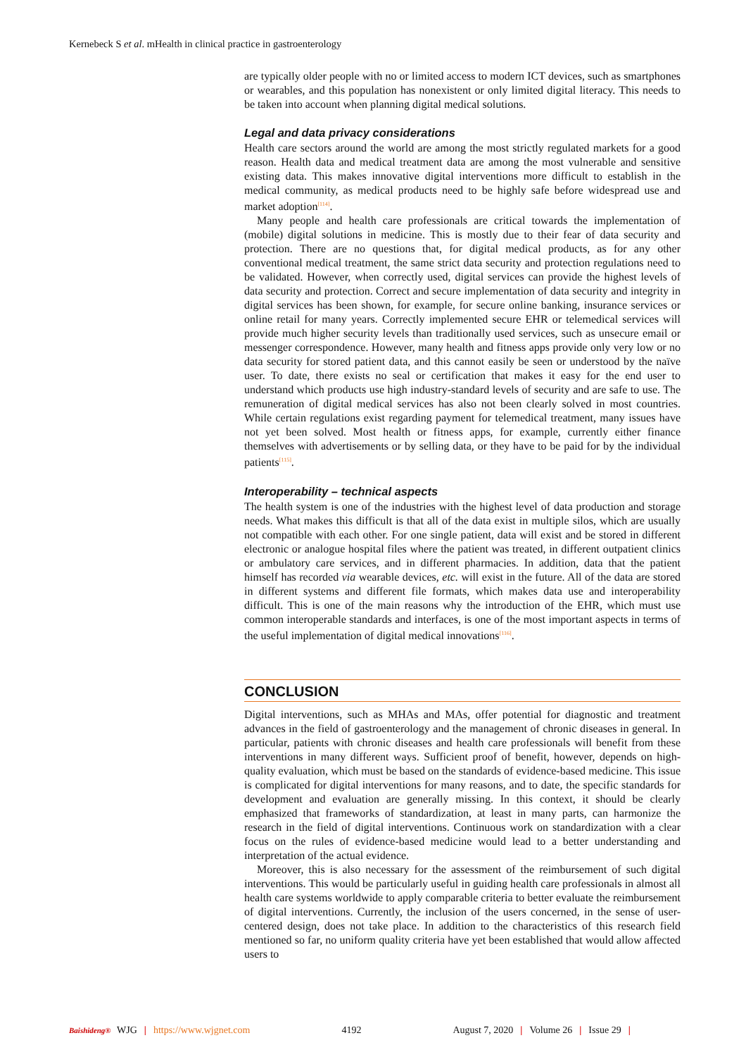Kernebeck S et al. mHealth in clinical practice in gastroenterology
are typically older people with no or limited access to modern ICT devices, such as smartphones or wearables, and this population has nonexistent or only limited digital literacy. This needs to be taken into account when planning digital medical solutions.
Legal and data privacy considerations
Health care sectors around the world are among the most strictly regulated markets for a good reason. Health data and medical treatment data are among the most vulnerable and sensitive existing data. This makes innovative digital interventions more difficult to establish in the medical community, as medical products need to be highly safe before widespread use and market adoption<sup>[114]</sup>.
Many people and health care professionals are critical towards the implementation of (mobile) digital solutions in medicine. This is mostly due to their fear of data security and protection. There are no questions that, for digital medical products, as for any other conventional medical treatment, the same strict data security and protection regulations need to be validated. However, when correctly used, digital services can provide the highest levels of data security and protection. Correct and secure implementation of data security and integrity in digital services has been shown, for example, for secure online banking, insurance services or online retail for many years. Correctly implemented secure EHR or telemedical services will provide much higher security levels than traditionally used services, such as unsecure email or messenger correspondence. However, many health and fitness apps provide only very low or no data security for stored patient data, and this cannot easily be seen or understood by the naïve user. To date, there exists no seal or certification that makes it easy for the end user to understand which products use high industry-standard levels of security and are safe to use. The remuneration of digital medical services has also not been clearly solved in most countries. While certain regulations exist regarding payment for telemedical treatment, many issues have not yet been solved. Most health or fitness apps, for example, currently either finance themselves with advertisements or by selling data, or they have to be paid for by the individual patients<sup>[115]</sup>.
Interoperability – technical aspects
The health system is one of the industries with the highest level of data production and storage needs. What makes this difficult is that all of the data exist in multiple silos, which are usually not compatible with each other. For one single patient, data will exist and be stored in different electronic or analogue hospital files where the patient was treated, in different outpatient clinics or ambulatory care services, and in different pharmacies. In addition, data that the patient himself has recorded via wearable devices, etc. will exist in the future. All of the data are stored in different systems and different file formats, which makes data use and interoperability difficult. This is one of the main reasons why the introduction of the EHR, which must use common interoperable standards and interfaces, is one of the most important aspects in terms of the useful implementation of digital medical innovations<sup>[116]</sup>.
CONCLUSION
Digital interventions, such as MHAs and MAs, offer potential for diagnostic and treatment advances in the field of gastroenterology and the management of chronic diseases in general. In particular, patients with chronic diseases and health care professionals will benefit from these interventions in many different ways. Sufficient proof of benefit, however, depends on high-quality evaluation, which must be based on the standards of evidence-based medicine. This issue is complicated for digital interventions for many reasons, and to date, the specific standards for development and evaluation are generally missing. In this context, it should be clearly emphasized that frameworks of standardization, at least in many parts, can harmonize the research in the field of digital interventions. Continuous work on standardization with a clear focus on the rules of evidence-based medicine would lead to a better understanding and interpretation of the actual evidence.
Moreover, this is also necessary for the assessment of the reimbursement of such digital interventions. This would be particularly useful in guiding health care professionals in almost all health care systems worldwide to apply comparable criteria to better evaluate the reimbursement of digital interventions. Currently, the inclusion of the users concerned, in the sense of user-centered design, does not take place. In addition to the characteristics of this research field mentioned so far, no uniform quality criteria have yet been established that would allow affected users to
Baishideng® WJG | https://www.wjgnet.com 4192 August 7, 2020 | Volume 26 | Issue 29 |